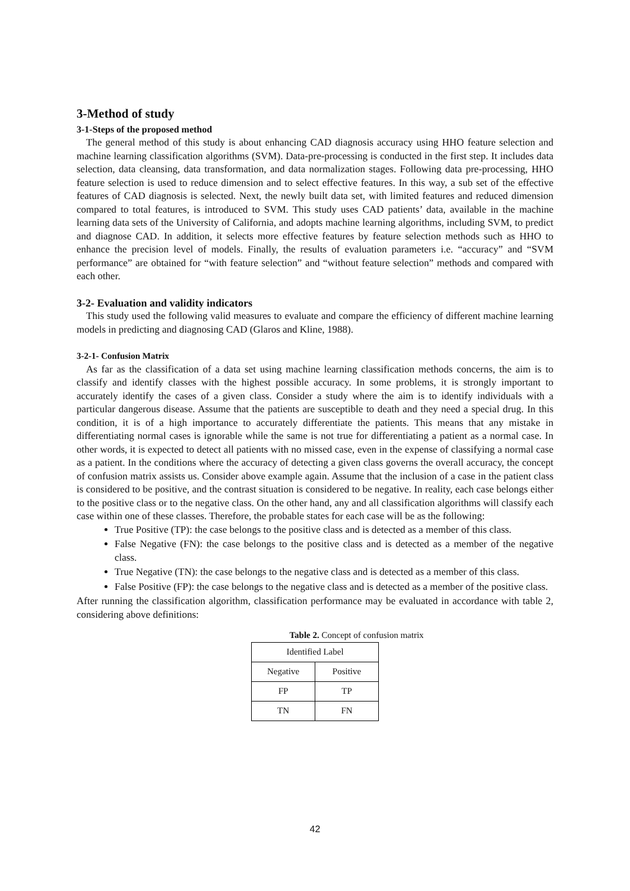3-Method of study
3-1-Steps of the proposed method
The general method of this study is about enhancing CAD diagnosis accuracy using HHO feature selection and machine learning classification algorithms (SVM). Data-pre-processing is conducted in the first step. It includes data selection, data cleansing, data transformation, and data normalization stages. Following data pre-processing, HHO feature selection is used to reduce dimension and to select effective features. In this way, a sub set of the effective features of CAD diagnosis is selected. Next, the newly built data set, with limited features and reduced dimension compared to total features, is introduced to SVM. This study uses CAD patients’ data, available in the machine learning data sets of the University of California, and adopts machine learning algorithms, including SVM, to predict and diagnose CAD. In addition, it selects more effective features by feature selection methods such as HHO to enhance the precision level of models. Finally, the results of evaluation parameters i.e. “accuracy” and “SVM performance” are obtained for “with feature selection” and “without feature selection” methods and compared with each other.
3-2- Evaluation and validity indicators
This study used the following valid measures to evaluate and compare the efficiency of different machine learning models in predicting and diagnosing CAD (Glaros and Kline, 1988).
3-2-1- Confusion Matrix
As far as the classification of a data set using machine learning classification methods concerns, the aim is to classify and identify classes with the highest possible accuracy. In some problems, it is strongly important to accurately identify the cases of a given class. Consider a study where the aim is to identify individuals with a particular dangerous disease. Assume that the patients are susceptible to death and they need a special drug. In this condition, it is of a high importance to accurately differentiate the patients. This means that any mistake in differentiating normal cases is ignorable while the same is not true for differentiating a patient as a normal case. In other words, it is expected to detect all patients with no missed case, even in the expense of classifying a normal case as a patient. In the conditions where the accuracy of detecting a given class governs the overall accuracy, the concept of confusion matrix assists us. Consider above example again. Assume that the inclusion of a case in the patient class is considered to be positive, and the contrast situation is considered to be negative. In reality, each case belongs either to the positive class or to the negative class. On the other hand, any and all classification algorithms will classify each case within one of these classes. Therefore, the probable states for each case will be as the following:
True Positive (TP): the case belongs to the positive class and is detected as a member of this class.
False Negative (FN): the case belongs to the positive class and is detected as a member of the negative class.
True Negative (TN): the case belongs to the negative class and is detected as a member of this class.
False Positive (FP): the case belongs to the negative class and is detected as a member of the positive class.
After running the classification algorithm, classification performance may be evaluated in accordance with table 2, considering above definitions:
Table 2. Concept of confusion matrix
| Identified Label | |
| --- | --- |
| Negative | Positive |
| FP | TP |
| TN | FN |
42